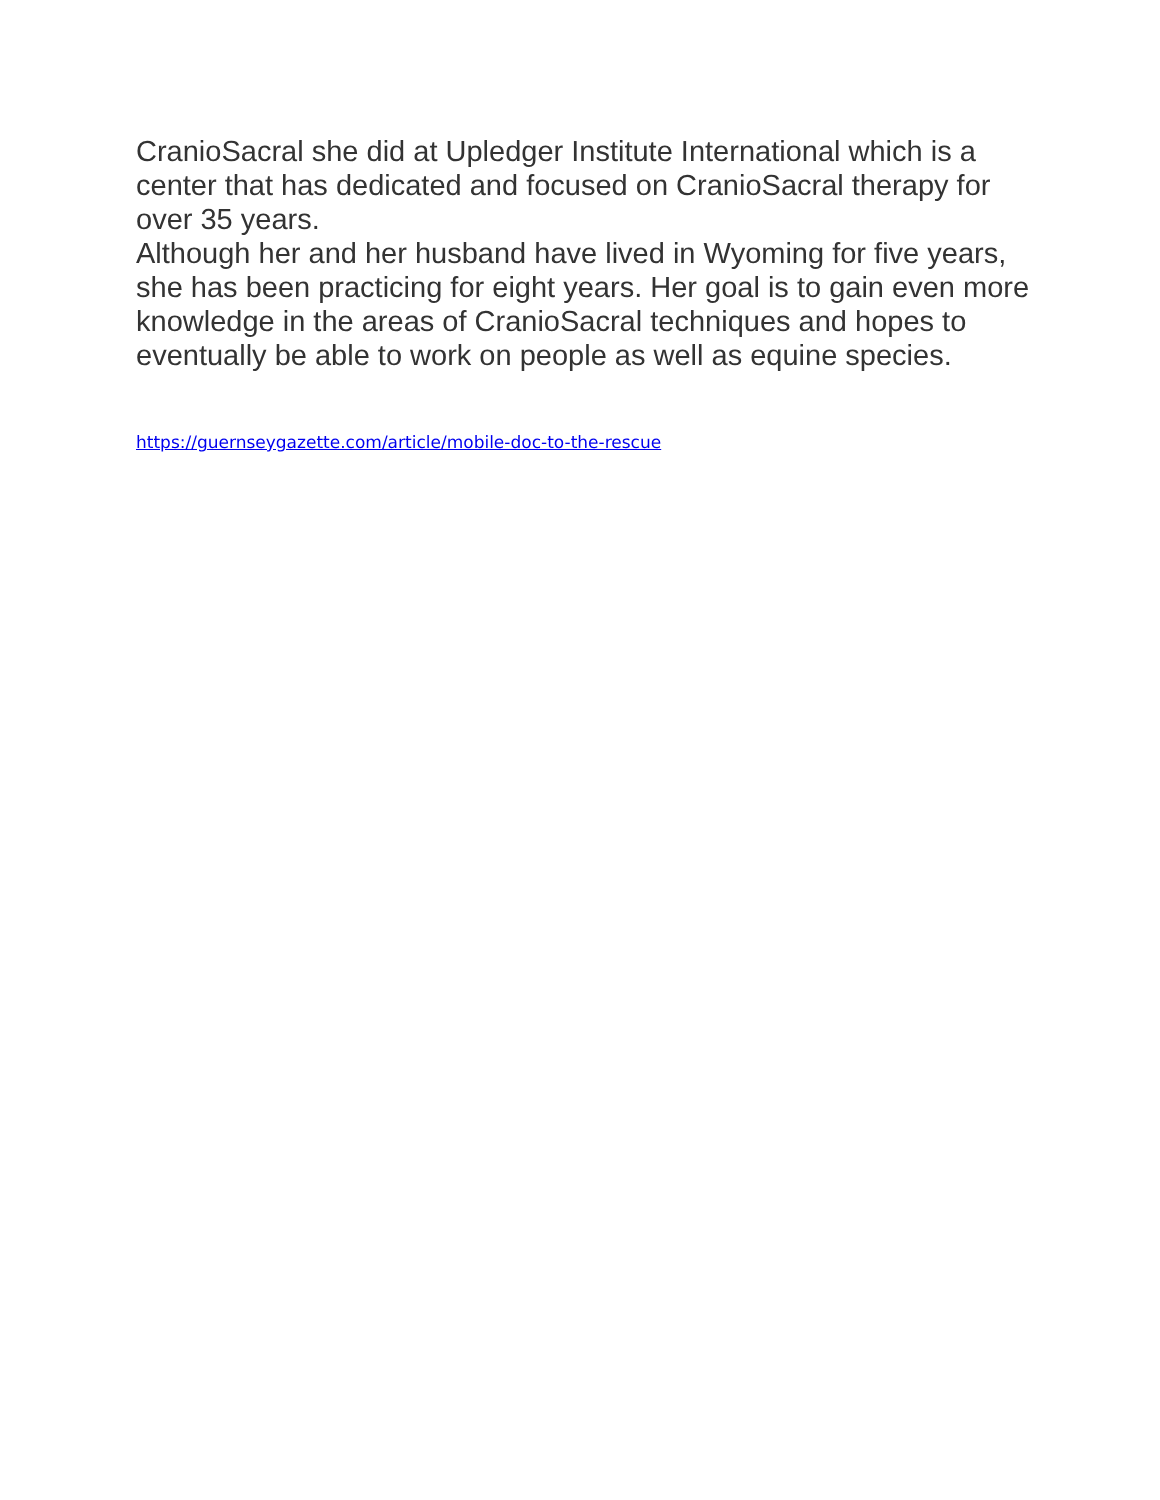CranioSacral she did at Upledger Institute International which is a center that has dedicated and focused on CranioSacral therapy for over 35 years.
Although her and her husband have lived in Wyoming for five years, she has been practicing for eight years. Her goal is to gain even more knowledge in the areas of CranioSacral techniques and hopes to eventually be able to work on people as well as equine species.
https://guernseygazette.com/article/mobile-doc-to-the-rescue